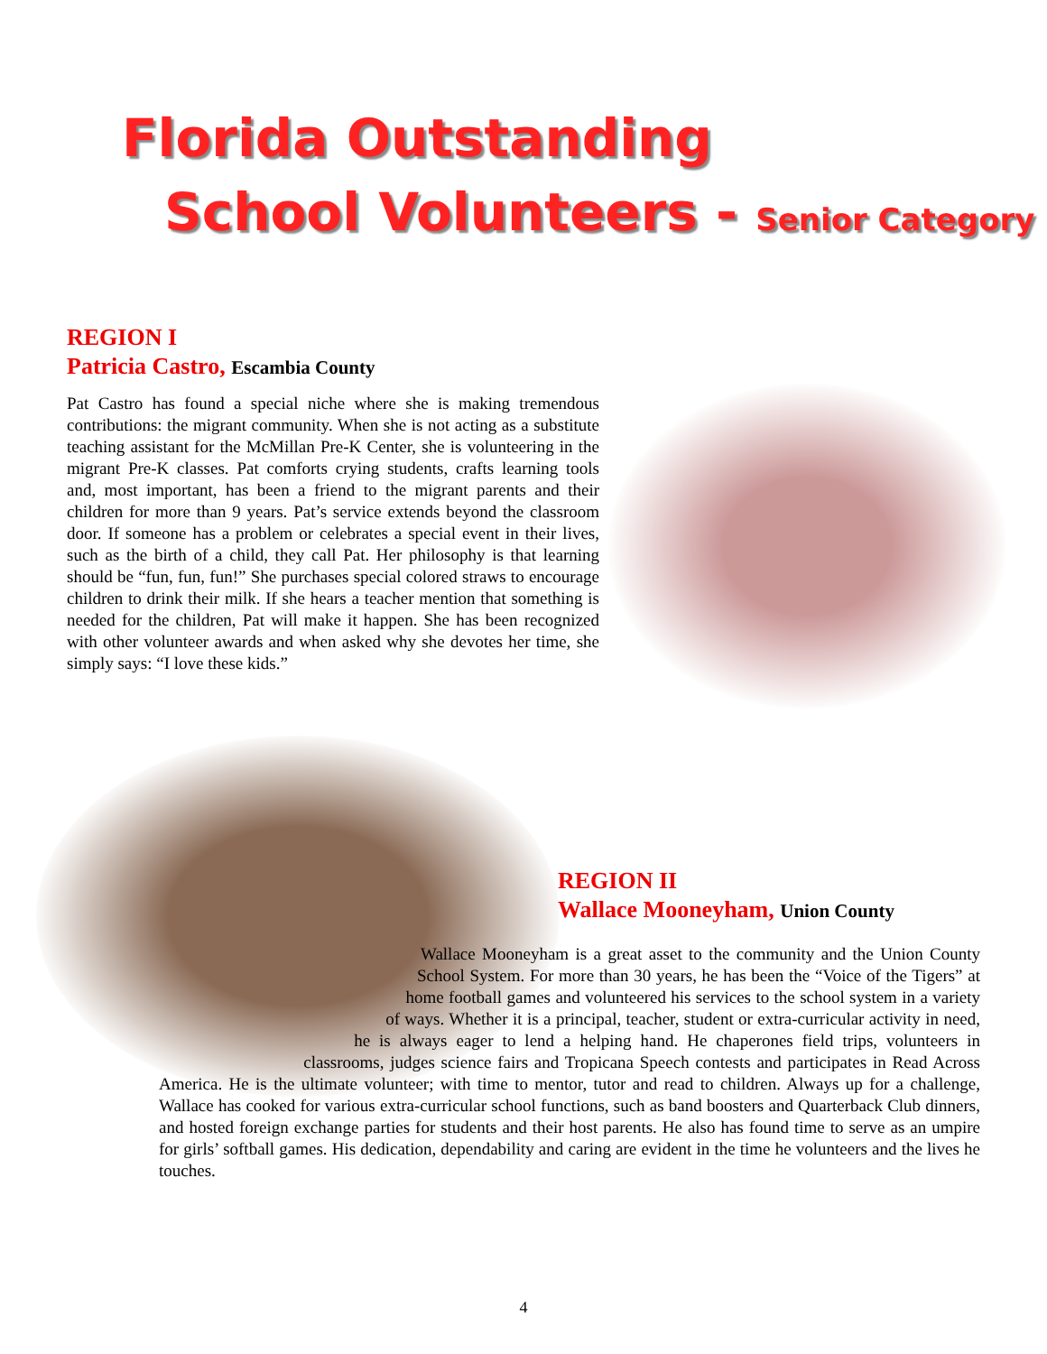Florida Outstanding
School Volunteers - Senior Category
REGION I
Patricia Castro, Escambia County
Pat Castro has found a special niche where she is making tremendous contributions: the migrant community. When she is not acting as a substitute teaching assistant for the McMillan Pre-K Center, she is volunteering in the migrant Pre-K classes. Pat comforts crying students, crafts learning tools and, most important, has been a friend to the migrant parents and their children for more than 9 years. Pat’s service extends beyond the classroom door. If someone has a problem or celebrates a special event in their lives, such as the birth of a child, they call Pat. Her philosophy is that learning should be “fun, fun, fun!” She purchases special colored straws to encourage children to drink their milk. If she hears a teacher mention that something is needed for the children, Pat will make it happen. She has been recognized with other volunteer awards and when asked why she devotes her time, she simply says: “I love these kids.”
REGION II
Wallace Mooneyham, Union County
Wallace Mooneyham is a great asset to the community and the Union County School System. For more than 30 years, he has been the “Voice of the Tigers” at home football games and volunteered his services to the school system in a variety of ways. Whether it is a principal, teacher, student or extra-curricular activity in need, he is always eager to lend a helping hand. He chaperones field trips, volunteers in classrooms, judges science fairs and Tropicana Speech contests and participates in Read Across America. He is the ultimate volunteer; with time to mentor, tutor and read to children. Always up for a challenge, Wallace has cooked for various extra-curricular school functions, such as band boosters and Quarterback Club dinners, and hosted foreign exchange parties for students and their host parents. He also has found time to serve as an umpire for girls’ softball games. His dedication, dependability and caring are evident in the time he volunteers and the lives he touches.
4